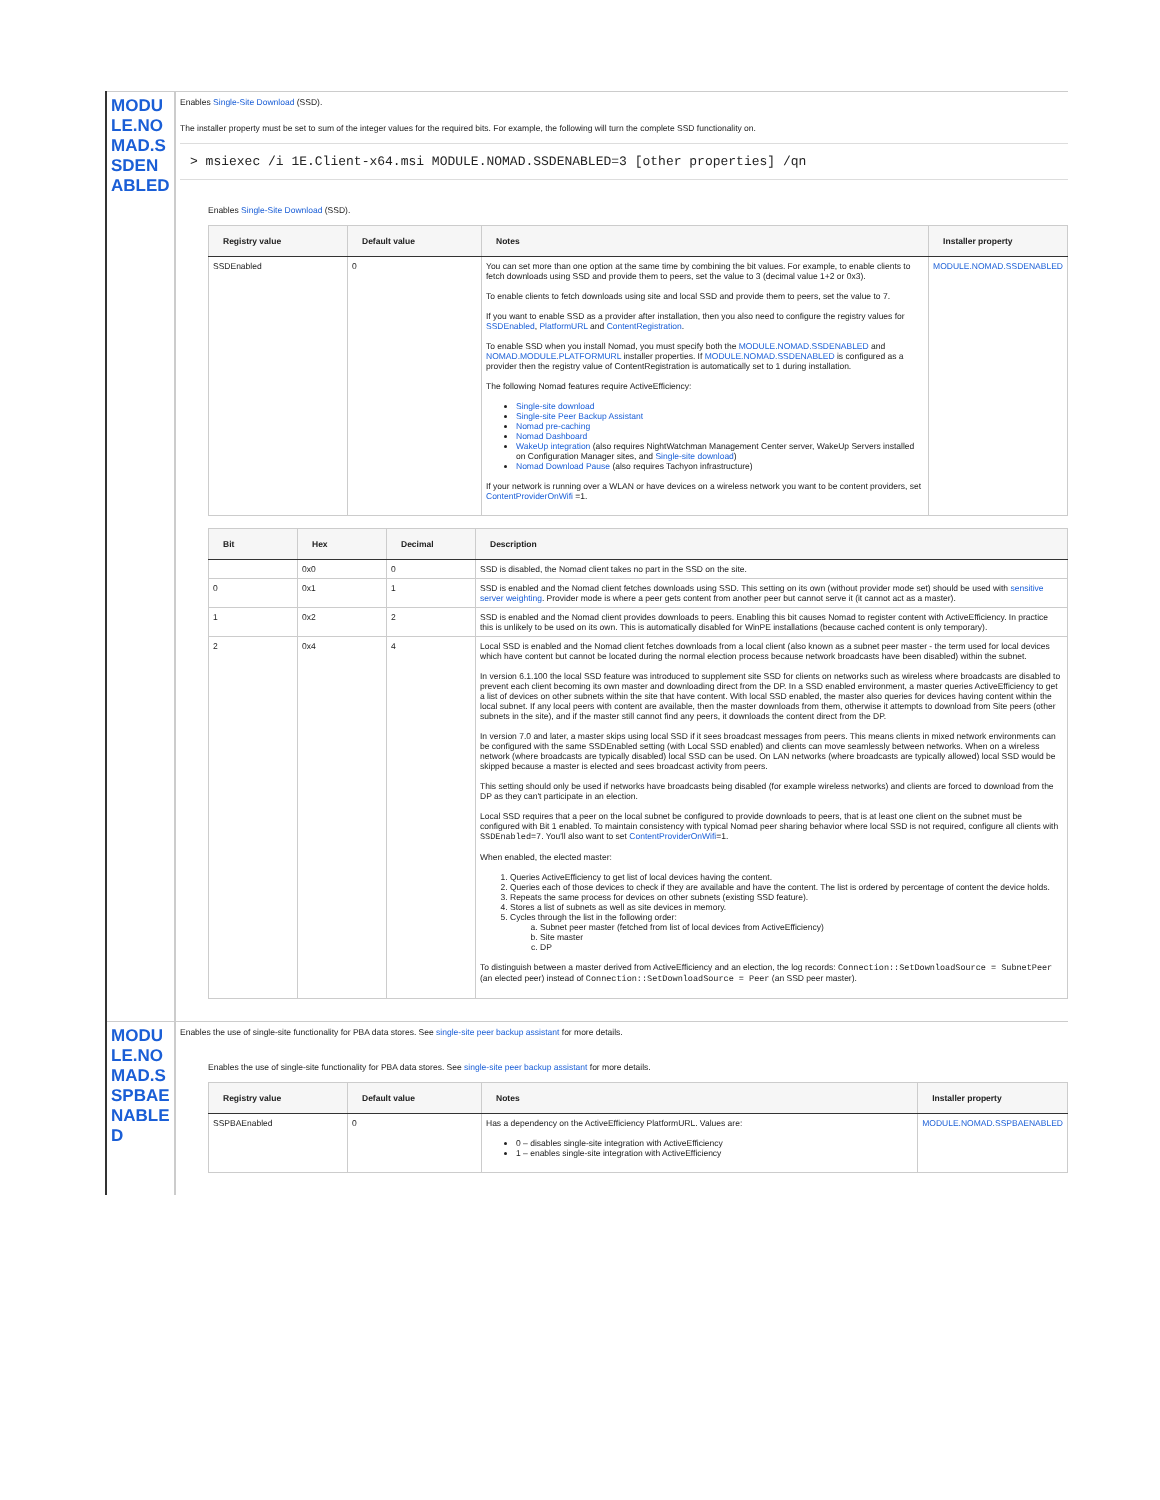| MODULE.NOMAD.SSDENABLED | Enables Single-Site Download (SSD). The installer property must be set to sum of the integer values for the required bits. For example, the following will turn the complete SSD functionality on. > msiexec /i 1E.Client-x64.msi MODULE.NOMAD.SSDENABLED=3 [other properties] /qn Enables Single-Site Download (SSD). / Registry value / Default value / Notes / Installer property / / --- / --- / --- / --- / / SSDEnabled / 0 / You can set more than one option at the same time by combining the bit values. For example, to enable clients to fetch downloads using SSD and provide them to peers, set the value to 3 (decimal value 1+2 or 0x3). To enable clients to fetch downloads using site and local SSD and provide them to peers, set the value to 7. If you want to enable SSD as a provider after installation, then you also need to configure the registry values for SSDEnabled , PlatformURL and ContentRegistration . To enable SSD when you install Nomad, you must specify both the MODULE.NOMAD.SSDENABLED and NOMAD.MODULE.PLATFORMURL installer properties. If MODULE.NOMAD.SSDENABLED is configured as a provider then the registry value of ContentRegistration is automatically set to 1 during installation. The following Nomad features require ActiveEfficiency: Single-site download Single-site Peer Backup Assistant Nomad pre-caching Nomad Dashboard WakeUp integration (also requires NightWatchman Management Center server, WakeUp Servers installed on Configuration Manager sites, and Single-site download ) Nomad Download Pause (also requires Tachyon infrastructure) If your network is running over a WLAN or have devices on a wireless network you want to be content providers, set ContentProviderOnWifi =1. / MODULE.NOMAD.SSDENABLED / / Bit / Hex / Decimal / Description / / --- / --- / --- / --- / / / 0x0 / 0 / SSD is disabled, the Nomad client takes no part in the SSD on the site. / / 0 / 0x1 / 1 / SSD is enabled and the Nomad client fetches downloads using SSD. This setting on its own (without provider mode set) should be used with sensitive server weighting . Provider mode is where a peer gets content from another peer but cannot serve it (it cannot act as a master). / / 1 / 0x2 / 2 / SSD is enabled and the Nomad client provides downloads to peers. Enabling this bit causes Nomad to register content with ActiveEfficiency. In practice this is unlikely to be used on its own. This is automatically disabled for WinPE installations (because cached content is only temporary). / / 2 / 0x4 / 4 / Local SSD is enabled and the Nomad client fetches downloads from a local client (also known as a subnet peer master - the term used for local devices which have content but cannot be located during the normal election process because network broadcasts have been disabled) within the subnet. In version 6.1.100 the local SSD feature was introduced to supplement site SSD for clients on networks such as wireless where broadcasts are disabled to prevent each client becoming its own master and downloading direct from the DP. In a SSD enabled environment, a master queries ActiveEfficiency to get a list of devices on other subnets within the site that have content. With local SSD enabled, the master also queries for devices having content within the local subnet. If any local peers with content are available, then the master downloads from them, otherwise it attempts to download from Site peers (other subnets in the site), and if the master still cannot find any peers, it downloads the content direct from the DP. In version 7.0 and later, a master skips using local SSD if it sees broadcast messages from peers. This means clients in mixed network environments can be configured with the same SSDEnabled setting (with Local SSD enabled) and clients can move seamlessly between networks. When on a wireless network (where broadcasts are typically disabled) local SSD can be used. On LAN networks (where broadcasts are typically allowed) local SSD would be skipped because a master is elected and sees broadcast activity from peers. This setting should only be used if networks have broadcasts being disabled (for example wireless networks) and clients are forced to download from the DP as they can't participate in an election. Local SSD requires that a peer on the local subnet be configured to provide downloads to peers, that is at least one client on the subnet must be configured with Bit 1 enabled. To maintain consistency with typical Nomad peer sharing behavior where local SSD is not required, configure all clients with SSDEnabled=7 . You'll also want to set ContentProviderOnWifi =1. When enabled, the elected master: 1. Queries ActiveEfficiency to get list of local devices having the content. 2. Queries each of those devices to check if they are available and have the content. The list is ordered by percentage of content the device holds. 3. Repeats the same process for devices on other subnets (existing SSD feature). 4. Stores a list of subnets as well as site devices in memory. 5. Cycles through the list in the following order: a. Subnet peer master (fetched from list of local devices from ActiveEfficiency) b. Site master c. DP To distinguish between a master derived from ActiveEfficiency and an election, the log records: Connection::SetDownloadSource = SubnetPeer (an elected peer) instead of Connection::SetDownloadSource = Peer (an SSD peer master). / |
| MODULE.NOMAD.SSPBAENABLED | Enables the use of single-site functionality for PBA data stores. See single-site peer backup assistant for more details. Enables the use of single-site functionality for PBA data stores. See single-site peer backup assistant for more details. / Registry value / Default value / Notes / Installer property / / --- / --- / --- / --- / / SSPBAEnabled / 0 / Has a dependency on the ActiveEfficiency PlatformURL. Values are: 0 – disables single-site integration with ActiveEfficiency 1 – enables single-site integration with ActiveEfficiency / MODULE.NOMAD.SSPBAENABLED / |